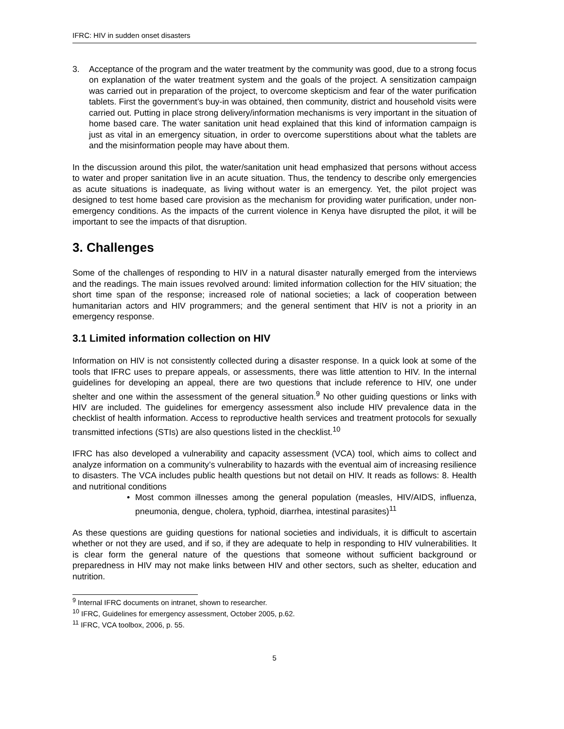IFRC: HIV in sudden onset disasters
3. Acceptance of the program and the water treatment by the community was good, due to a strong focus on explanation of the water treatment system and the goals of the project. A sensitization campaign was carried out in preparation of the project, to overcome skepticism and fear of the water purification tablets. First the government’s buy-in was obtained, then community, district and household visits were carried out. Putting in place strong delivery/information mechanisms is very important in the situation of home based care. The water sanitation unit head explained that this kind of information campaign is just as vital in an emergency situation, in order to overcome superstitions about what the tablets are and the misinformation people may have about them.
In the discussion around this pilot, the water/sanitation unit head emphasized that persons without access to water and proper sanitation live in an acute situation. Thus, the tendency to describe only emergencies as acute situations is inadequate, as living without water is an emergency. Yet, the pilot project was designed to test home based care provision as the mechanism for providing water purification, under non-emergency conditions. As the impacts of the current violence in Kenya have disrupted the pilot, it will be important to see the impacts of that disruption.
3. Challenges
Some of the challenges of responding to HIV in a natural disaster naturally emerged from the interviews and the readings. The main issues revolved around: limited information collection for the HIV situation; the short time span of the response; increased role of national societies; a lack of cooperation between humanitarian actors and HIV programmers; and the general sentiment that HIV is not a priority in an emergency response.
3.1 Limited information collection on HIV
Information on HIV is not consistently collected during a disaster response. In a quick look at some of the tools that IFRC uses to prepare appeals, or assessments, there was little attention to HIV. In the internal guidelines for developing an appeal, there are two questions that include reference to HIV, one under shelter and one within the assessment of the general situation.<sup>9</sup> No other guiding questions or links with HIV are included. The guidelines for emergency assessment also include HIV prevalence data in the checklist of health information. Access to reproductive health services and treatment protocols for sexually transmitted infections (STIs) are also questions listed in the checklist.<sup>10</sup>
IFRC has also developed a vulnerability and capacity assessment (VCA) tool, which aims to collect and analyze information on a community’s vulnerability to hazards with the eventual aim of increasing resilience to disasters. The VCA includes public health questions but not detail on HIV. It reads as follows: 8. Health and nutritional conditions
• Most common illnesses among the general population (measles, HIV/AIDS, influenza, pneumonia, dengue, cholera, typhoid, diarrhea, intestinal parasites)<sup>11</sup>
As these questions are guiding questions for national societies and individuals, it is difficult to ascertain whether or not they are used, and if so, if they are adequate to help in responding to HIV vulnerabilities. It is clear form the general nature of the questions that someone without sufficient background or preparedness in HIV may not make links between HIV and other sectors, such as shelter, education and nutrition.
<sup>9</sup> Internal IFRC documents on intranet, shown to researcher.
<sup>10</sup> IFRC, Guidelines for emergency assessment, October 2005, p.62.
<sup>11</sup> IFRC, VCA toolbox, 2006, p. 55.
5